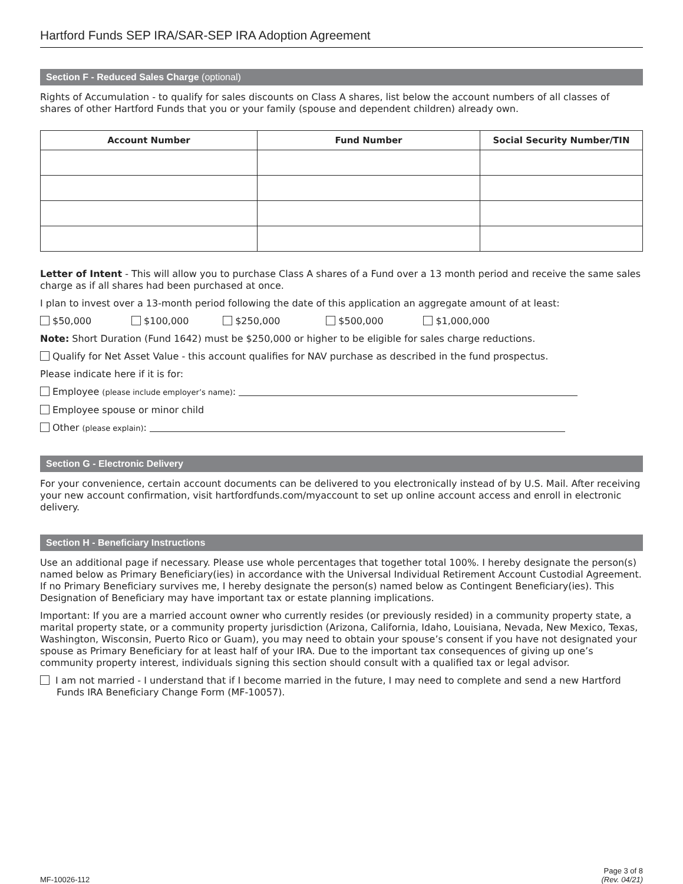Hartford Funds SEP IRA/SAR-SEP IRA Adoption Agreement
Section F - Reduced Sales Charge (optional)
Rights of Accumulation - to qualify for sales discounts on Class A shares, list below the account numbers of all classes of shares of other Hartford Funds that you or your family (spouse and dependent children) already own.
| Account Number | Fund Number | Social Security Number/TIN |
| --- | --- | --- |
Letter of Intent - This will allow you to purchase Class A shares of a Fund over a 13 month period and receive the same sales charge as if all shares had been purchased at once.
I plan to invest over a 13-month period following the date of this application an aggregate amount of at least:
$50,000 $100,000 $250,000 $500,000 $1,000,000
Note: Short Duration (Fund 1642) must be $250,000 or higher to be eligible for sales charge reductions.
Qualify for Net Asset Value - this account qualifies for NAV purchase as described in the fund prospectus.
Please indicate here if it is for:
Employee (please include employer’s name):
Employee spouse or minor child
Other (please explain):
Section G - Electronic Delivery
For your convenience, certain account documents can be delivered to you electronically instead of by U.S. Mail. After receiving your new account confirmation, visit hartfordfunds.com/myaccount to set up online account access and enroll in electronic delivery.
Section H - Beneficiary Instructions
Use an additional page if necessary. Please use whole percentages that together total 100%. I hereby designate the person(s) named below as Primary Beneficiary(ies) in accordance with the Universal Individual Retirement Account Custodial Agreement. If no Primary Beneficiary survives me, I hereby designate the person(s) named below as Contingent Beneficiary(ies). This Designation of Beneficiary may have important tax or estate planning implications.
Important: If you are a married account owner who currently resides (or previously resided) in a community property state, a marital property state, or a community property jurisdiction (Arizona, California, Idaho, Louisiana, Nevada, New Mexico, Texas, Washington, Wisconsin, Puerto Rico or Guam), you may need to obtain your spouse’s consent if you have not designated your spouse as Primary Beneficiary for at least half of your IRA. Due to the important tax consequences of giving up one’s community property interest, individuals signing this section should consult with a qualified tax or legal advisor.
I am not married - I understand that if I become married in the future, I may need to complete and send a new Hartford Funds IRA Beneficiary Change Form (MF-10057).
MF-10026-112
Page 3 of 8
(Rev. 04/21)